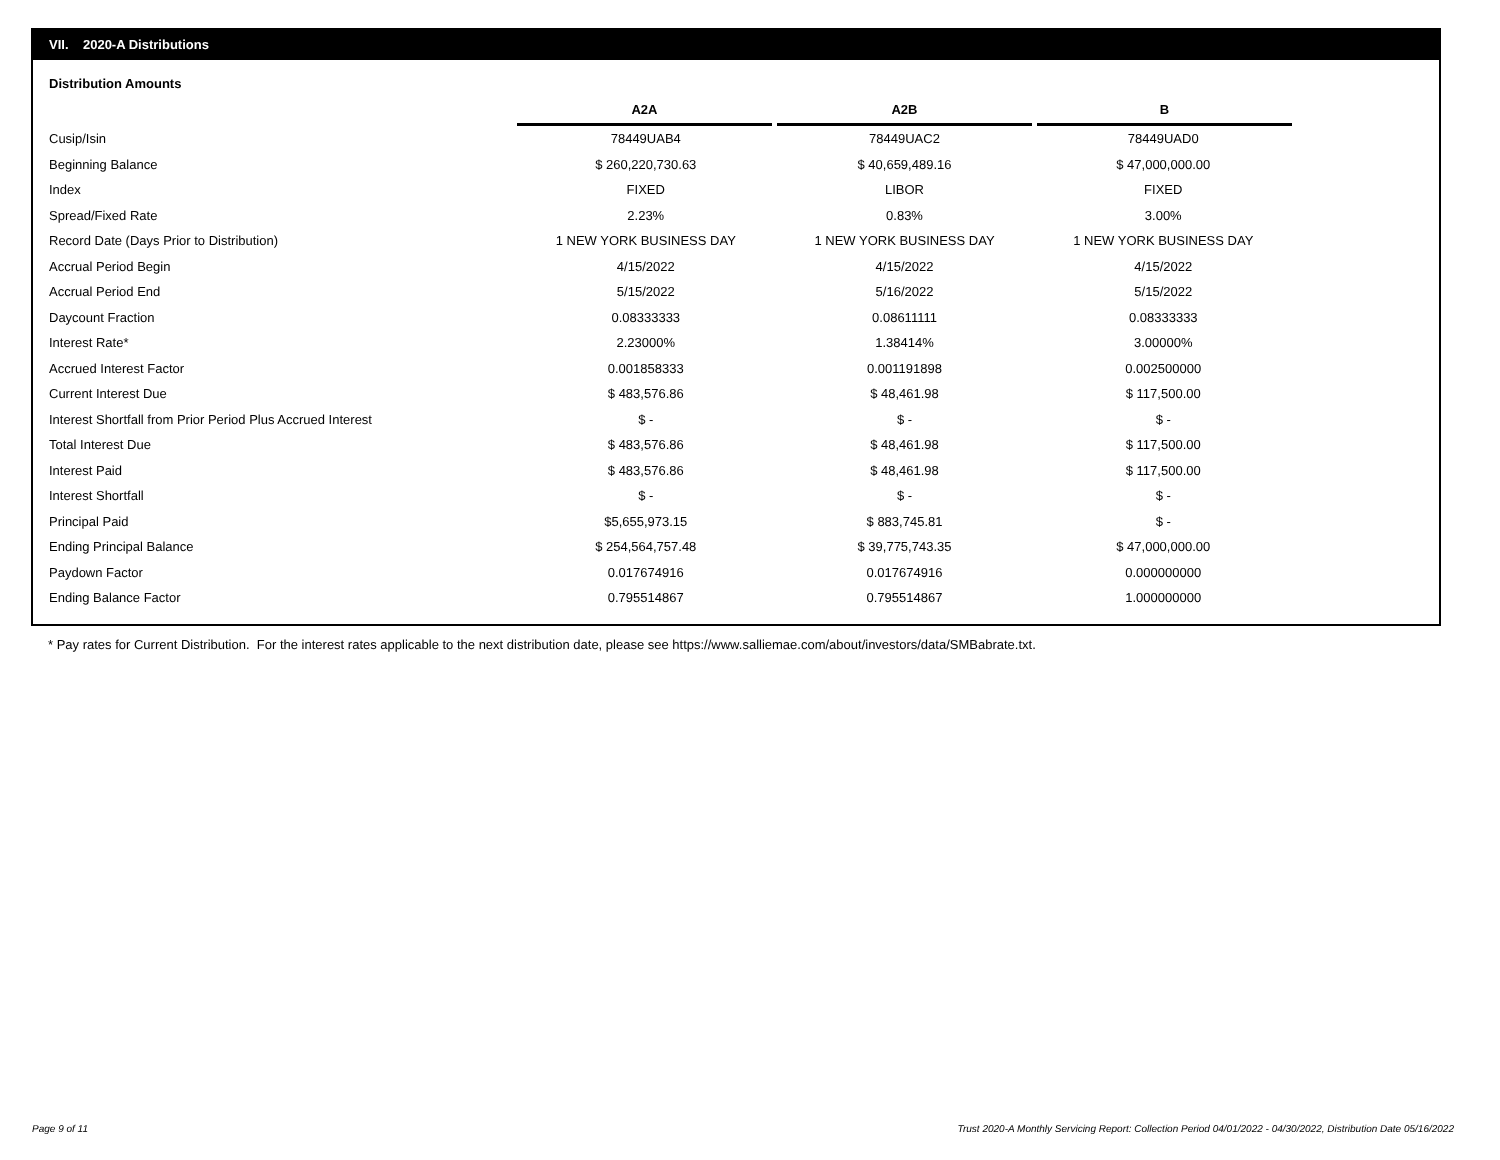VII. 2020-A Distributions
Distribution Amounts
| | A2A | A2B | B |
| --- | --- | --- | --- |
| Cusip/Isin | 78449UAB4 | 78449UAC2 | 78449UAD0 |
| Beginning Balance | $ 260,220,730.63 | $ 40,659,489.16 | $ 47,000,000.00 |
| Index | FIXED | LIBOR | FIXED |
| Spread/Fixed Rate | 2.23% | 0.83% | 3.00% |
| Record Date (Days Prior to Distribution) | 1 NEW YORK BUSINESS DAY | 1 NEW YORK BUSINESS DAY | 1 NEW YORK BUSINESS DAY |
| Accrual Period Begin | 4/15/2022 | 4/15/2022 | 4/15/2022 |
| Accrual Period End | 5/15/2022 | 5/16/2022 | 5/15/2022 |
| Daycount Fraction | 0.08333333 | 0.08611111 | 0.08333333 |
| Interest Rate* | 2.23000% | 1.38414% | 3.00000% |
| Accrued Interest Factor | 0.001858333 | 0.001191898 | 0.002500000 |
| Current Interest Due | $ 483,576.86 | $ 48,461.98 | $ 117,500.00 |
| Interest Shortfall from Prior Period Plus Accrued Interest | $ - | $ - | $ - |
| Total Interest Due | $ 483,576.86 | $ 48,461.98 | $ 117,500.00 |
| Interest Paid | $ 483,576.86 | $ 48,461.98 | $ 117,500.00 |
| Interest Shortfall | $ - | $ - | $ - |
| Principal Paid | $5,655,973.15 | $ 883,745.81 | $ - |
| Ending Principal Balance | $ 254,564,757.48 | $ 39,775,743.35 | $ 47,000,000.00 |
| Paydown Factor | 0.017674916 | 0.017674916 | 0.000000000 |
| Ending Balance Factor | 0.795514867 | 0.795514867 | 1.000000000 |
* Pay rates for Current Distribution. For the interest rates applicable to the next distribution date, please see https://www.salliemae.com/about/investors/data/SMBabrate.txt.
Page 9 of 11
Trust 2020-A Monthly Servicing Report: Collection Period 04/01/2022 - 04/30/2022, Distribution Date 05/16/2022